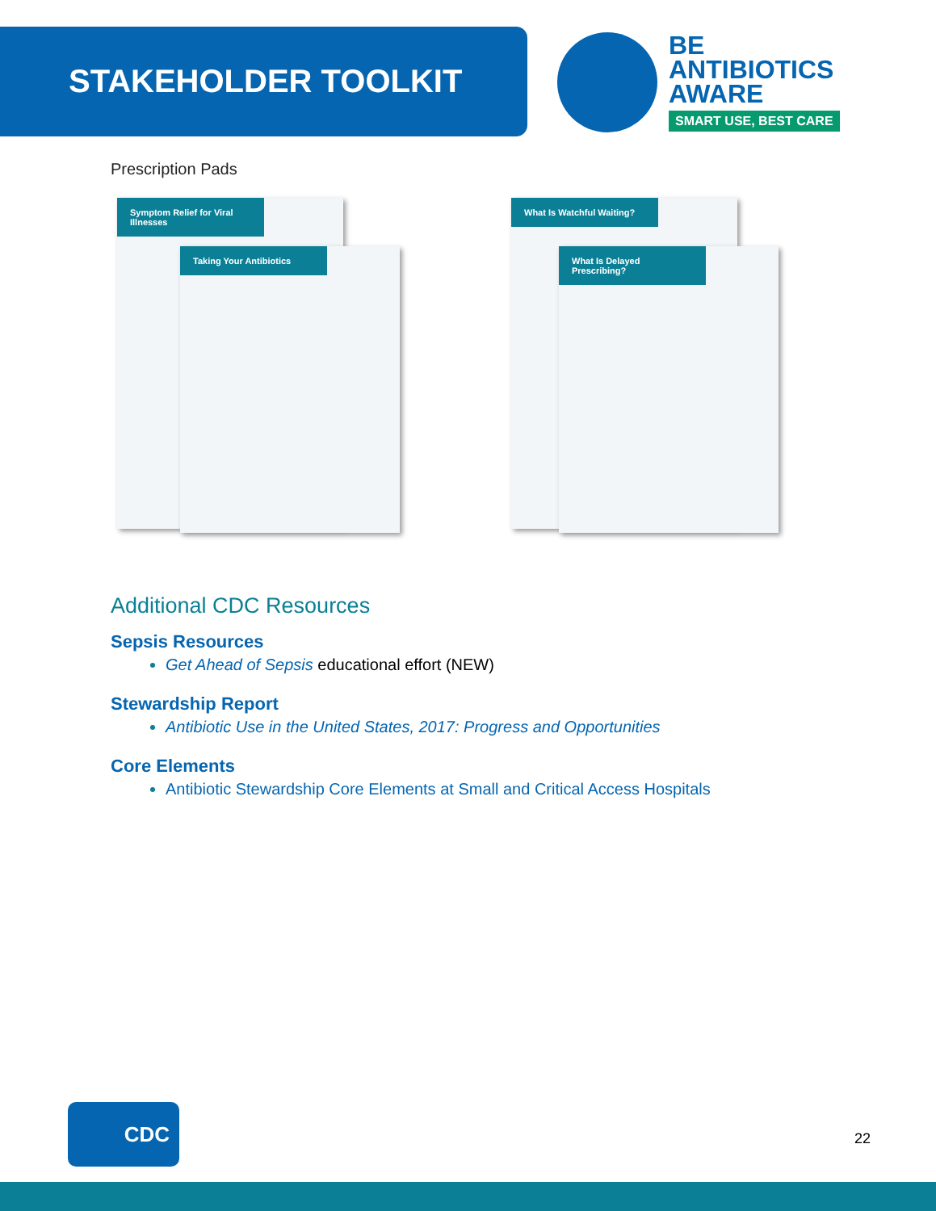STAKEHOLDER TOOLKIT
BE
ANTIBIOTICS
AWARE
SMART USE, BEST CARE
Prescription Pads
Symptom Relief for Viral Illnesses
Taking Your Antibiotics
What Is Watchful Waiting?
What Is Delayed Prescribing?
Additional CDC Resources
Sepsis Resources
Get Ahead of Sepsis educational effort (NEW)
Stewardship Report
Antibiotic Use in the United States, 2017: Progress and Opportunities
Core Elements
Antibiotic Stewardship Core Elements at Small and Critical Access Hospitals
CDC
22